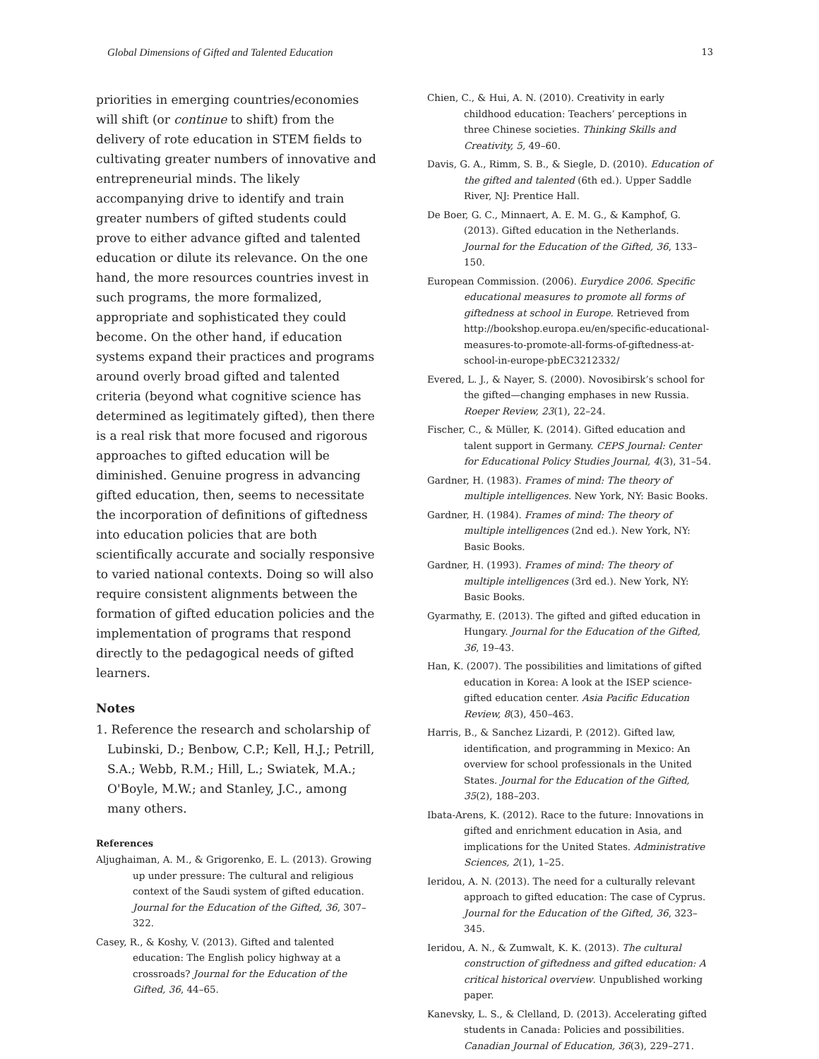Global Dimensions of Gifted and Talented Education 13
priorities in emerging countries/economies will shift (or continue to shift) from the delivery of rote education in STEM fields to cultivating greater numbers of innovative and entrepreneurial minds. The likely accompanying drive to identify and train greater numbers of gifted students could prove to either advance gifted and talented education or dilute its relevance. On the one hand, the more resources countries invest in such programs, the more formalized, appropriate and sophisticated they could become. On the other hand, if education systems expand their practices and programs around overly broad gifted and talented criteria (beyond what cognitive science has determined as legitimately gifted), then there is a real risk that more focused and rigorous approaches to gifted education will be diminished. Genuine progress in advancing gifted education, then, seems to necessitate the incorporation of definitions of giftedness into education policies that are both scientifically accurate and socially responsive to varied national contexts. Doing so will also require consistent alignments between the formation of gifted education policies and the implementation of programs that respond directly to the pedagogical needs of gifted learners.
Notes
1. Reference the research and scholarship of Lubinski, D.; Benbow, C.P.; Kell, H.J.; Petrill, S.A.; Webb, R.M.; Hill, L.; Swiatek, M.A.; O'Boyle, M.W.; and Stanley, J.C., among many others.
References
Aljughaiman, A. M., & Grigorenko, E. L. (2013). Growing up under pressure: The cultural and religious context of the Saudi system of gifted education. Journal for the Education of the Gifted, 36, 307–322.
Casey, R., & Koshy, V. (2013). Gifted and talented education: The English policy highway at a crossroads? Journal for the Education of the Gifted, 36, 44–65.
Chien, C., & Hui, A. N. (2010). Creativity in early childhood education: Teachers’ perceptions in three Chinese societies. Thinking Skills and Creativity, 5, 49–60.
Davis, G. A., Rimm, S. B., & Siegle, D. (2010). Education of the gifted and talented (6th ed.). Upper Saddle River, NJ: Prentice Hall.
De Boer, G. C., Minnaert, A. E. M. G., & Kamphof, G. (2013). Gifted education in the Netherlands. Journal for the Education of the Gifted, 36, 133–150.
European Commission. (2006). Eurydice 2006. Specific educational measures to promote all forms of giftedness at school in Europe. Retrieved from http://bookshop.europa.eu/en/specific-educational-measures-to-promote-all-forms-of-giftedness-at-school-in-europe-pbEC3212332/
Evered, L. J., & Nayer, S. (2000). Novosibirsk’s school for the gifted—changing emphases in new Russia. Roeper Review, 23(1), 22–24.
Fischer, C., & Müller, K. (2014). Gifted education and talent support in Germany. CEPS Journal: Center for Educational Policy Studies Journal, 4(3), 31–54.
Gardner, H. (1983). Frames of mind: The theory of multiple intelligences. New York, NY: Basic Books.
Gardner, H. (1984). Frames of mind: The theory of multiple intelligences (2nd ed.). New York, NY: Basic Books.
Gardner, H. (1993). Frames of mind: The theory of multiple intelligences (3rd ed.). New York, NY: Basic Books.
Gyarmathy, E. (2013). The gifted and gifted education in Hungary. Journal for the Education of the Gifted, 36, 19–43.
Han, K. (2007). The possibilities and limitations of gifted education in Korea: A look at the ISEP science-gifted education center. Asia Pacific Education Review, 8(3), 450–463.
Harris, B., & Sanchez Lizardi, P. (2012). Gifted law, identification, and programming in Mexico: An overview for school professionals in the United States. Journal for the Education of the Gifted, 35(2), 188–203.
Ibata-Arens, K. (2012). Race to the future: Innovations in gifted and enrichment education in Asia, and implications for the United States. Administrative Sciences, 2(1), 1–25.
Ieridou, A. N. (2013). The need for a culturally relevant approach to gifted education: The case of Cyprus. Journal for the Education of the Gifted, 36, 323–345.
Ieridou, A. N., & Zumwalt, K. K. (2013). The cultural construction of giftedness and gifted education: A critical historical overview. Unpublished working paper.
Kanevsky, L. S., & Clelland, D. (2013). Accelerating gifted students in Canada: Policies and possibilities. Canadian Journal of Education, 36(3), 229–271.